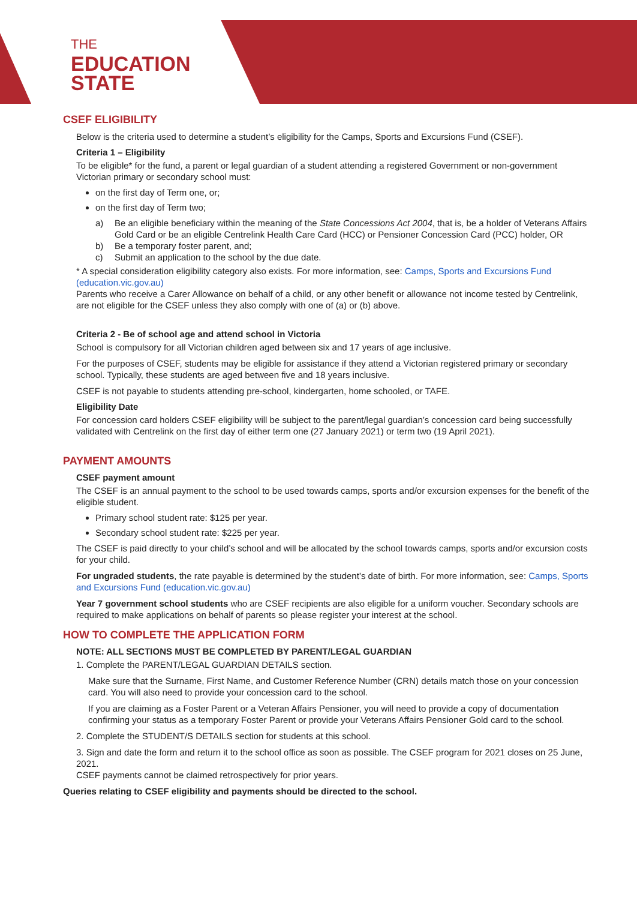THE
EDUCATION
STATE
CSEF ELIGIBILITY
Below is the criteria used to determine a student’s eligibility for the Camps, Sports and Excursions Fund (CSEF).
Criteria 1 – Eligibility
To be eligible* for the fund, a parent or legal guardian of a student attending a registered Government or non-government Victorian primary or secondary school must:
on the first day of Term one, or;
on the first day of Term two;
a)
Be an eligible beneficiary within the meaning of the State Concessions Act 2004, that is, be a holder of Veterans Affairs Gold Card or be an eligible Centrelink Health Care Card (HCC) or Pensioner Concession Card (PCC) holder, OR
b) Be a temporary foster parent, and;
c) Submit an application to the school by the due date.
* A special consideration eligibility category also exists. For more information, see: Camps, Sports and Excursions Fund (education.vic.gov.au)
Parents who receive a Carer Allowance on behalf of a child, or any other benefit or allowance not income tested by Centrelink, are not eligible for the CSEF unless they also comply with one of (a) or (b) above.
Criteria 2 - Be of school age and attend school in Victoria
School is compulsory for all Victorian children aged between six and 17 years of age inclusive.
For the purposes of CSEF, students may be eligible for assistance if they attend a Victorian registered primary or secondary school. Typically, these students are aged between five and 18 years inclusive.
CSEF is not payable to students attending pre-school, kindergarten, home schooled, or TAFE.
Eligibility Date
For concession card holders CSEF eligibility will be subject to the parent/legal guardian’s concession card being successfully validated with Centrelink on the first day of either term one (27 January 2021) or term two (19 April 2021).
PAYMENT AMOUNTS
CSEF payment amount
The CSEF is an annual payment to the school to be used towards camps, sports and/or excursion expenses for the benefit of the eligible student.
Primary school student rate: $125 per year.
Secondary school student rate: $225 per year.
The CSEF is paid directly to your child’s school and will be allocated by the school towards camps, sports and/or excursion costs for your child.
For ungraded students, the rate payable is determined by the student’s date of birth. For more information, see: Camps, Sports and Excursions Fund (education.vic.gov.au)
Year 7 government school students who are CSEF recipients are also eligible for a uniform voucher. Secondary schools are required to make applications on behalf of parents so please register your interest at the school.
HOW TO COMPLETE THE APPLICATION FORM
NOTE: ALL SECTIONS MUST BE COMPLETED BY PARENT/LEGAL GUARDIAN
1. Complete the PARENT/LEGAL GUARDIAN DETAILS section.
Make sure that the Surname, First Name, and Customer Reference Number (CRN) details match those on your concession card. You will also need to provide your concession card to the school.
If you are claiming as a Foster Parent or a Veteran Affairs Pensioner, you will need to provide a copy of documentation confirming your status as a temporary Foster Parent or provide your Veterans Affairs Pensioner Gold card to the school.
2. Complete the STUDENT/S DETAILS section for students at this school.
3. Sign and date the form and return it to the school office as soon as possible. The CSEF program for 2021 closes on 25 June, 2021.
CSEF payments cannot be claimed retrospectively for prior years.
Queries relating to CSEF eligibility and payments should be directed to the school.